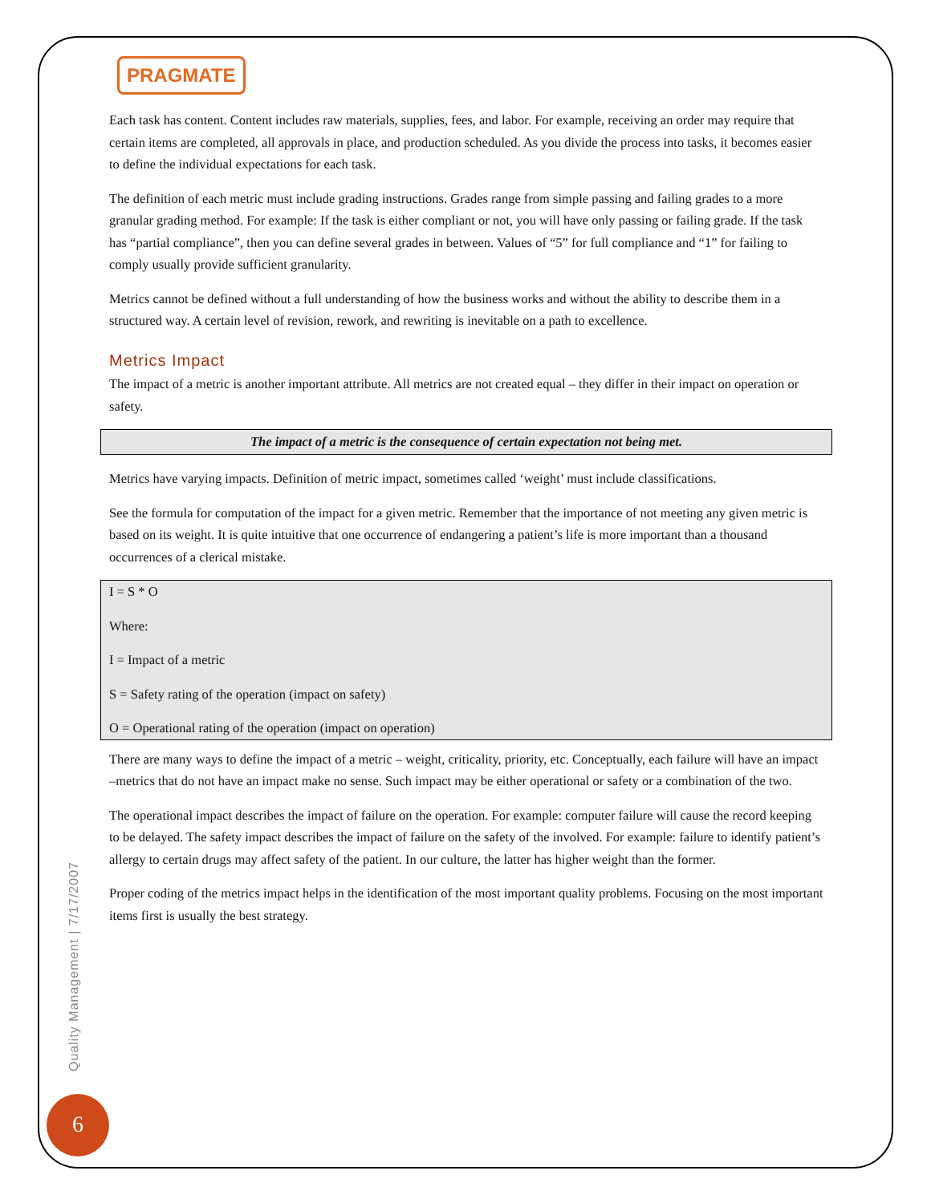PRAGMATE
Each task has content. Content includes raw materials, supplies, fees, and labor. For example, receiving an order may require that certain items are completed, all approvals in place, and production scheduled. As you divide the process into tasks, it becomes easier to define the individual expectations for each task.
The definition of each metric must include grading instructions. Grades range from simple passing and failing grades to a more granular grading method. For example: If the task is either compliant or not, you will have only passing or failing grade. If the task has “partial compliance”, then you can define several grades in between. Values of “5” for full compliance and “1” for failing to comply usually provide sufficient granularity.
Metrics cannot be defined without a full understanding of how the business works and without the ability to describe them in a structured way. A certain level of revision, rework, and rewriting is inevitable on a path to excellence.
Metrics Impact
The impact of a metric is another important attribute. All metrics are not created equal – they differ in their impact on operation or safety.
The impact of a metric is the consequence of certain expectation not being met.
Metrics have varying impacts. Definition of metric impact, sometimes called ‘weight’ must include classifications.
See the formula for computation of the impact for a given metric. Remember that the importance of not meeting any given metric is based on its weight. It is quite intuitive that one occurrence of endangering a patient’s life is more important than a thousand occurrences of a clerical mistake.
I = S * O
Where:
I = Impact of a metric
S = Safety rating of the operation (impact on safety)
O = Operational rating of the operation (impact on operation)
There are many ways to define the impact of a metric – weight, criticality, priority, etc. Conceptually, each failure will have an impact –metrics that do not have an impact make no sense. Such impact may be either operational or safety or a combination of the two.
The operational impact describes the impact of failure on the operation. For example: computer failure will cause the record keeping to be delayed. The safety impact describes the impact of failure on the safety of the involved. For example: failure to identify patient’s allergy to certain drugs may affect safety of the patient. In our culture, the latter has higher weight than the former.
Proper coding of the metrics impact helps in the identification of the most important quality problems. Focusing on the most important items first is usually the best strategy.
Quality Management | 7/17/2007
6